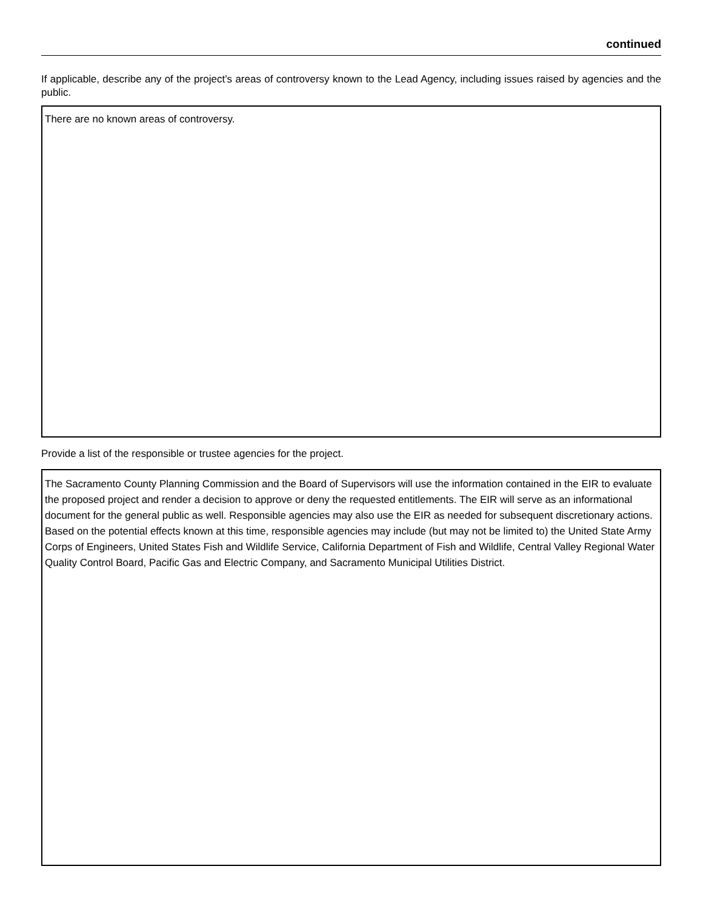continued
If applicable, describe any of the project’s areas of controversy known to the Lead Agency, including issues raised by agencies and the public.
There are no known areas of controversy.
Provide a list of the responsible or trustee agencies for the project.
The Sacramento County Planning Commission and the Board of Supervisors will use the information contained in the EIR to evaluate the proposed project and render a decision to approve or deny the requested entitlements. The EIR will serve as an informational document for the general public as well. Responsible agencies may also use the EIR as needed for subsequent discretionary actions. Based on the potential effects known at this time, responsible agencies may include (but may not be limited to) the United State Army Corps of Engineers, United States Fish and Wildlife Service, California Department of Fish and Wildlife, Central Valley Regional Water Quality Control Board, Pacific Gas and Electric Company, and Sacramento Municipal Utilities District.